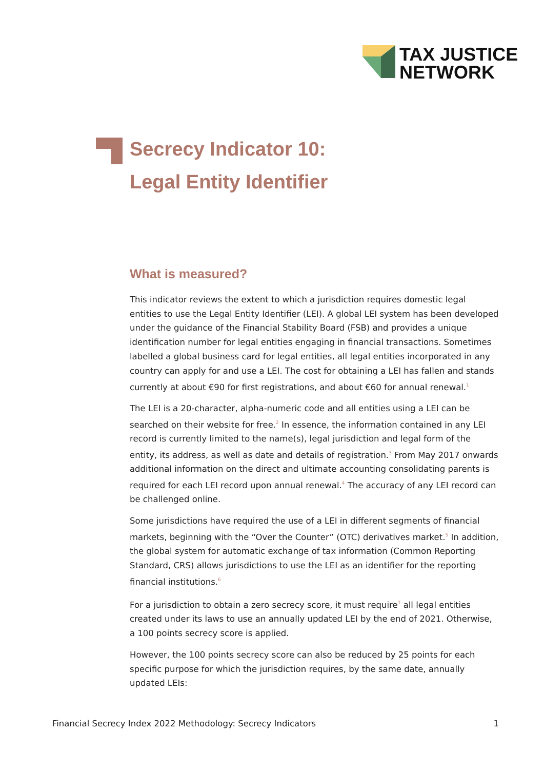TAX JUSTICE
NETWORK
Secrecy Indicator 10:
Legal Entity Identifier
What is measured?
This indicator reviews the extent to which a jurisdiction requires domestic legal entities to use the Legal Entity Identifier (LEI). A global LEI system has been developed under the guidance of the Financial Stability Board (FSB) and provides a unique identification number for legal entities engaging in financial transactions. Sometimes labelled a global business card for legal entities, all legal entities incorporated in any country can apply for and use a LEI. The cost for obtaining a LEI has fallen and stands currently at about €90 for first registrations, and about €60 for annual renewal.<sup>1</sup>
The LEI is a 20-character, alpha-numeric code and all entities using a LEI can be searched on their website for free.<sup>2</sup> In essence, the information contained in any LEI record is currently limited to the name(s), legal jurisdiction and legal form of the entity, its address, as well as date and details of registration.<sup>3</sup> From May 2017 onwards additional information on the direct and ultimate accounting consolidating parents is required for each LEI record upon annual renewal.<sup>4</sup> The accuracy of any LEI record can be challenged online.
Some jurisdictions have required the use of a LEI in different segments of financial markets, beginning with the “Over the Counter” (OTC) derivatives market.<sup>5</sup> In addition, the global system for automatic exchange of tax information (Common Reporting Standard, CRS) allows jurisdictions to use the LEI as an identifier for the reporting financial institutions.<sup>6</sup>
For a jurisdiction to obtain a zero secrecy score, it must require<sup>7</sup> all legal entities created under its laws to use an annually updated LEI by the end of 2021. Otherwise, a 100 points secrecy score is applied.
However, the 100 points secrecy score can also be reduced by 25 points for each specific purpose for which the jurisdiction requires, by the same date, annually updated LEIs:
Financial Secrecy Index 2022 Methodology: Secrecy Indicators 1